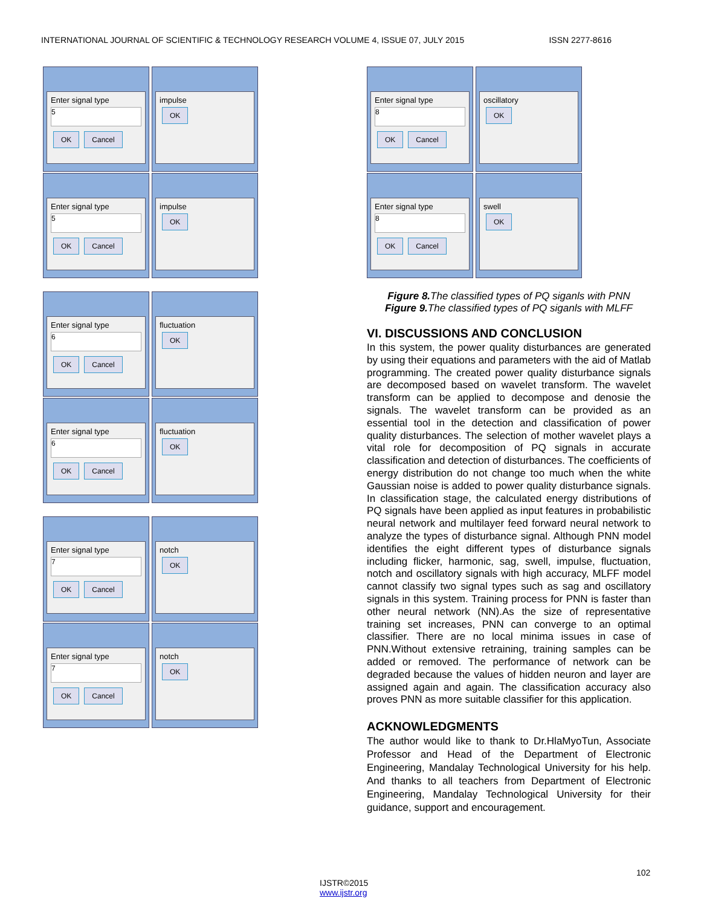INTERNATIONAL JOURNAL OF SCIENTIFIC & TECHNOLOGY RESEARCH VOLUME 4, ISSUE 07, JULY 2015 ISSN 2277-8616
Enter signal type
5
OK Cancel
impulse
OK
Enter signal type
5
OK Cancel
impulse
OK
Enter signal type
6
OK Cancel
fluctuation
OK
Enter signal type
6
OK Cancel
fluctuation
OK
Enter signal type
7
OK Cancel
notch
OK
Enter signal type
7
OK Cancel
notch
OK
Enter signal type
8
OK Cancel
oscillatory
OK
Enter signal type
8
OK Cancel
swell
OK
Figure 8. The classified types of PQ siganls with PNN
Figure 9. The classified types of PQ siganls with MLFF
VI. DISCUSSIONS AND CONCLUSION
In this system, the power quality disturbances are generated by using their equations and parameters with the aid of Matlab programming. The created power quality disturbance signals are decomposed based on wavelet transform. The wavelet transform can be applied to decompose and denosie the signals. The wavelet transform can be provided as an essential tool in the detection and classification of power quality disturbances. The selection of mother wavelet plays a vital role for decomposition of PQ signals in accurate classification and detection of disturbances. The coefficients of energy distribution do not change too much when the white Gaussian noise is added to power quality disturbance signals. In classification stage, the calculated energy distributions of PQ signals have been applied as input features in probabilistic neural network and multilayer feed forward neural network to analyze the types of disturbance signal. Although PNN model identifies the eight different types of disturbance signals including flicker, harmonic, sag, swell, impulse, fluctuation, notch and oscillatory signals with high accuracy, MLFF model cannot classify two signal types such as sag and oscillatory signals in this system. Training process for PNN is faster than other neural network (NN).As the size of representative training set increases, PNN can converge to an optimal classifier. There are no local minima issues in case of PNN.Without extensive retraining, training samples can be added or removed. The performance of network can be degraded because the values of hidden neuron and layer are assigned again and again. The classification accuracy also proves PNN as more suitable classifier for this application.
ACKNOWLEDGMENTS
The author would like to thank to Dr.HlaMyoTun, Associate Professor and Head of the Department of Electronic Engineering, Mandalay Technological University for his help. And thanks to all teachers from Department of Electronic Engineering, Mandalay Technological University for their guidance, support and encouragement.
102
IJSTR©2015
www.ijstr.org